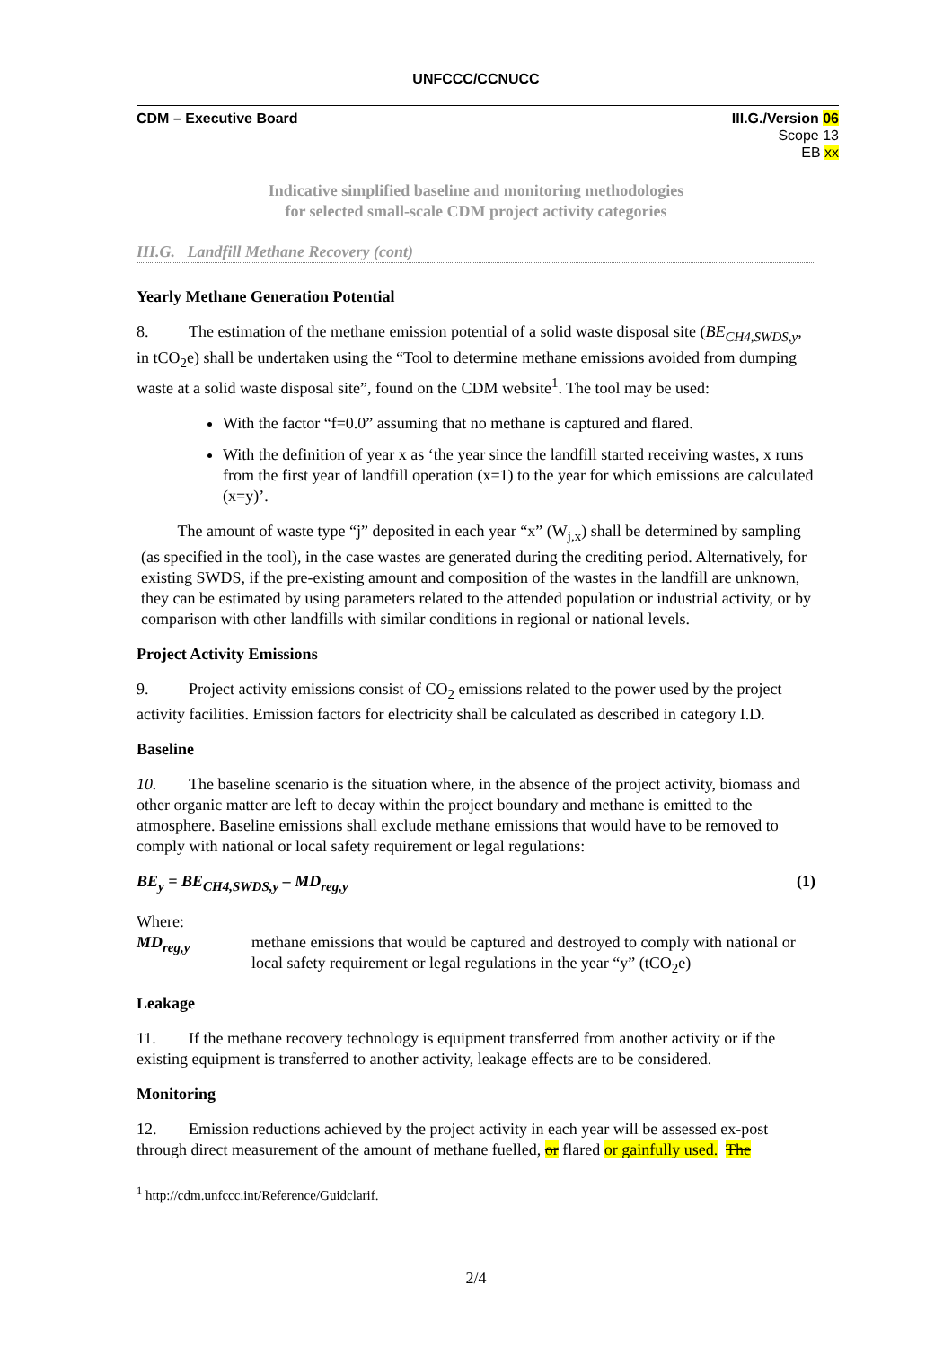UNFCCC/CCNUCC
CDM – Executive Board III.G./Version 06
Scope 13
EB xx
Indicative simplified baseline and monitoring methodologies
for selected small-scale CDM project activity categories
III.G. Landfill Methane Recovery (cont)
Yearly Methane Generation Potential
8. The estimation of the methane emission potential of a solid waste disposal site (BE<sub>CH4,SWDS,y</sub>, in tCO<sub>2</sub>e) shall be undertaken using the “Tool to determine methane emissions avoided from dumping waste at a solid waste disposal site”, found on the CDM website<sup>1</sup>. The tool may be used:
With the factor “f=0.0” assuming that no methane is captured and flared.
With the definition of year x as ‘the year since the landfill started receiving wastes, x runs from the first year of landfill operation (x=1) to the year for which emissions are calculated (x=y)’.
The amount of waste type “j” deposited in each year “x” (W<sub>j,x</sub>) shall be determined by sampling (as specified in the tool), in the case wastes are generated during the crediting period. Alternatively, for existing SWDS, if the pre-existing amount and composition of the wastes in the landfill are unknown, they can be estimated by using parameters related to the attended population or industrial activity, or by comparison with other landfills with similar conditions in regional or national levels.
Project Activity Emissions
9. Project activity emissions consist of CO<sub>2</sub> emissions related to the power used by the project activity facilities. Emission factors for electricity shall be calculated as described in category I.D.
Baseline
10. The baseline scenario is the situation where, in the absence of the project activity, biomass and other organic matter are left to decay within the project boundary and methane is emitted to the atmosphere. Baseline emissions shall exclude methane emissions that would have to be removed to comply with national or local safety requirement or legal regulations:
BE<sub>y</sub> = BE<sub>CH4,SWDS,y</sub> – MD<sub>reg,y</sub> (1)
Where:
MD<sub>reg,y</sub> methane emissions that would be captured and destroyed to comply with national or local safety requirement or legal regulations in the year “y” (tCO<sub>2</sub>e)
Leakage
11. If the methane recovery technology is equipment transferred from another activity or if the existing equipment is transferred to another activity, leakage effects are to be considered.
Monitoring
12. Emission reductions achieved by the project activity in each year will be assessed ex-post through direct measurement of the amount of methane fuelled, or flared or gainfully used. The
<sup>1</sup> http://cdm.unfccc.int/Reference/Guidclarif.
2/4